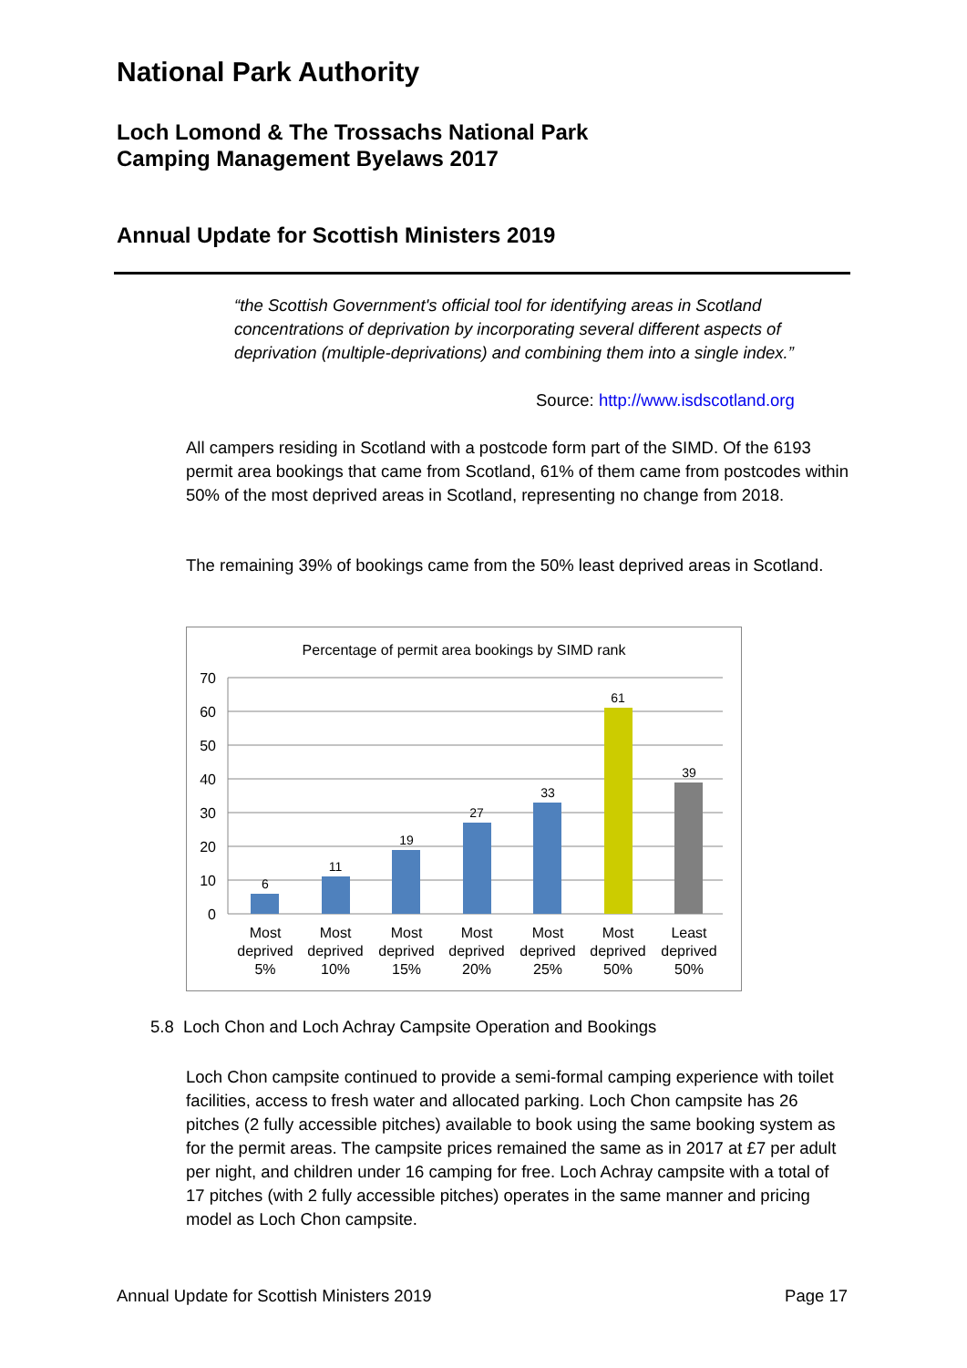National Park Authority
Loch Lomond & The Trossachs National Park
Camping Management Byelaws 2017
Annual Update for Scottish Ministers 2019
“the Scottish Government's official tool for identifying areas in Scotland concentrations of deprivation by incorporating several different aspects of deprivation (multiple-deprivations) and combining them into a single index.”
Source: http://www.isdscotland.org
All campers residing in Scotland with a postcode form part of the SIMD. Of the 6193 permit area bookings that came from Scotland, 61% of them came from postcodes within 50% of the most deprived areas in Scotland, representing no change from 2018.
The remaining 39% of bookings came from the 50% least deprived areas in Scotland.
Percentage of permit area bookings by SIMD rank
70
60
50
40
30
20
10
0
6
11
19
27
33
61
39
Most
deprived
5%
Most
deprived
10%
Most
deprived
15%
Most
deprived
20%
Most
deprived
25%
Most
deprived
50%
Least
deprived
50%
5.8 Loch Chon and Loch Achray Campsite Operation and Bookings
Loch Chon campsite continued to provide a semi-formal camping experience with toilet facilities, access to fresh water and allocated parking. Loch Chon campsite has 26 pitches (2 fully accessible pitches) available to book using the same booking system as for the permit areas. The campsite prices remained the same as in 2017 at £7 per adult per night, and children under 16 camping for free. Loch Achray campsite with a total of 17 pitches (with 2 fully accessible pitches) operates in the same manner and pricing model as Loch Chon campsite.
Annual Update for Scottish Ministers 2019 Page 17